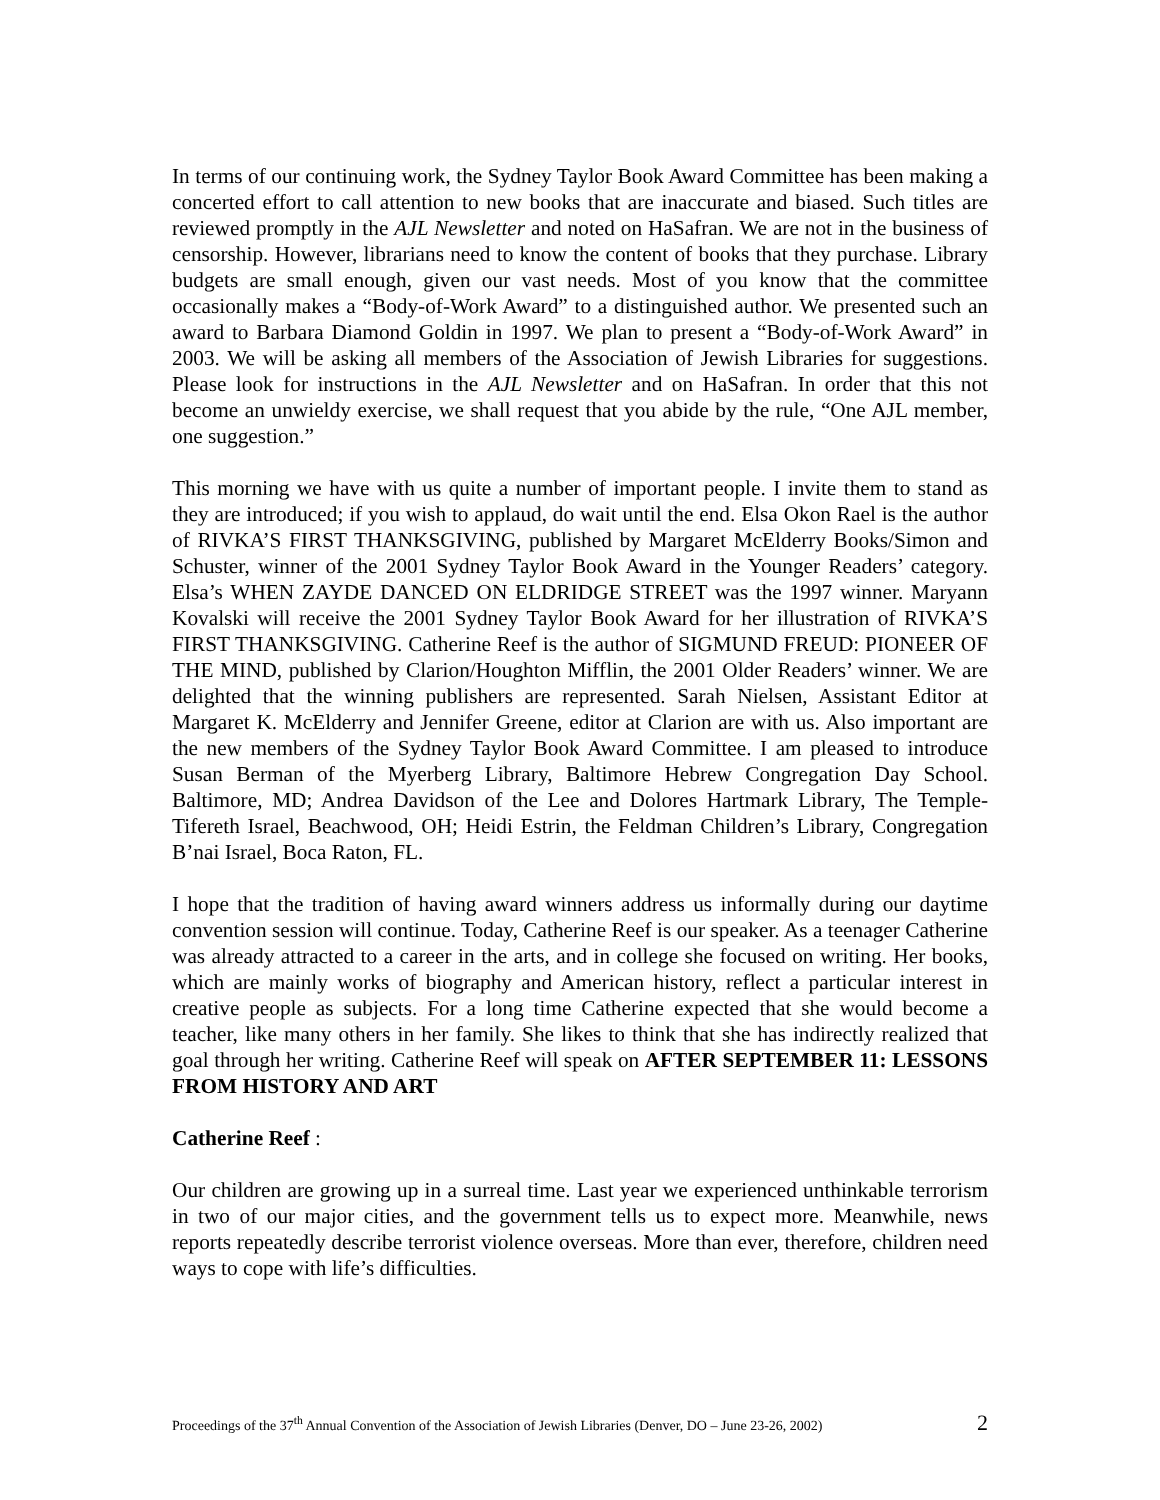In terms of our continuing work, the Sydney Taylor Book Award Committee has been making a concerted effort to call attention to new books that are inaccurate and biased. Such titles are reviewed promptly in the AJL Newsletter and noted on HaSafran. We are not in the business of censorship. However, librarians need to know the content of books that they purchase. Library budgets are small enough, given our vast needs. Most of you know that the committee occasionally makes a “Body-of-Work Award” to a distinguished author. We presented such an award to Barbara Diamond Goldin in 1997. We plan to present a “Body-of-Work Award” in 2003. We will be asking all members of the Association of Jewish Libraries for suggestions. Please look for instructions in the AJL Newsletter and on HaSafran. In order that this not become an unwieldy exercise, we shall request that you abide by the rule, “One AJL member, one suggestion.”
This morning we have with us quite a number of important people. I invite them to stand as they are introduced; if you wish to applaud, do wait until the end. Elsa Okon Rael is the author of RIVKA’S FIRST THANKSGIVING, published by Margaret McElderry Books/Simon and Schuster, winner of the 2001 Sydney Taylor Book Award in the Younger Readers’ category. Elsa’s WHEN ZAYDE DANCED ON ELDRIDGE STREET was the 1997 winner. Maryann Kovalski will receive the 2001 Sydney Taylor Book Award for her illustration of RIVKA’S FIRST THANKSGIVING. Catherine Reef is the author of SIGMUND FREUD: PIONEER OF THE MIND, published by Clarion/Houghton Mifflin, the 2001 Older Readers’ winner. We are delighted that the winning publishers are represented. Sarah Nielsen, Assistant Editor at Margaret K. McElderry and Jennifer Greene, editor at Clarion are with us. Also important are the new members of the Sydney Taylor Book Award Committee. I am pleased to introduce Susan Berman of the Myerberg Library, Baltimore Hebrew Congregation Day School. Baltimore, MD; Andrea Davidson of the Lee and Dolores Hartmark Library, The Temple-Tifereth Israel, Beachwood, OH; Heidi Estrin, the Feldman Children’s Library, Congregation B’nai Israel, Boca Raton, FL.
I hope that the tradition of having award winners address us informally during our daytime convention session will continue. Today, Catherine Reef is our speaker. As a teenager Catherine was already attracted to a career in the arts, and in college she focused on writing. Her books, which are mainly works of biography and American history, reflect a particular interest in creative people as subjects. For a long time Catherine expected that she would become a teacher, like many others in her family. She likes to think that she has indirectly realized that goal through her writing. Catherine Reef will speak on AFTER SEPTEMBER 11: LESSONS FROM HISTORY AND ART
Catherine Reef :
Our children are growing up in a surreal time. Last year we experienced unthinkable terrorism in two of our major cities, and the government tells us to expect more. Meanwhile, news reports repeatedly describe terrorist violence overseas. More than ever, therefore, children need ways to cope with life’s difficulties.
Proceedings of the 37<sup>th</sup> Annual Convention of the Association of Jewish Libraries (Denver, DO – June 23-26, 2002) 2